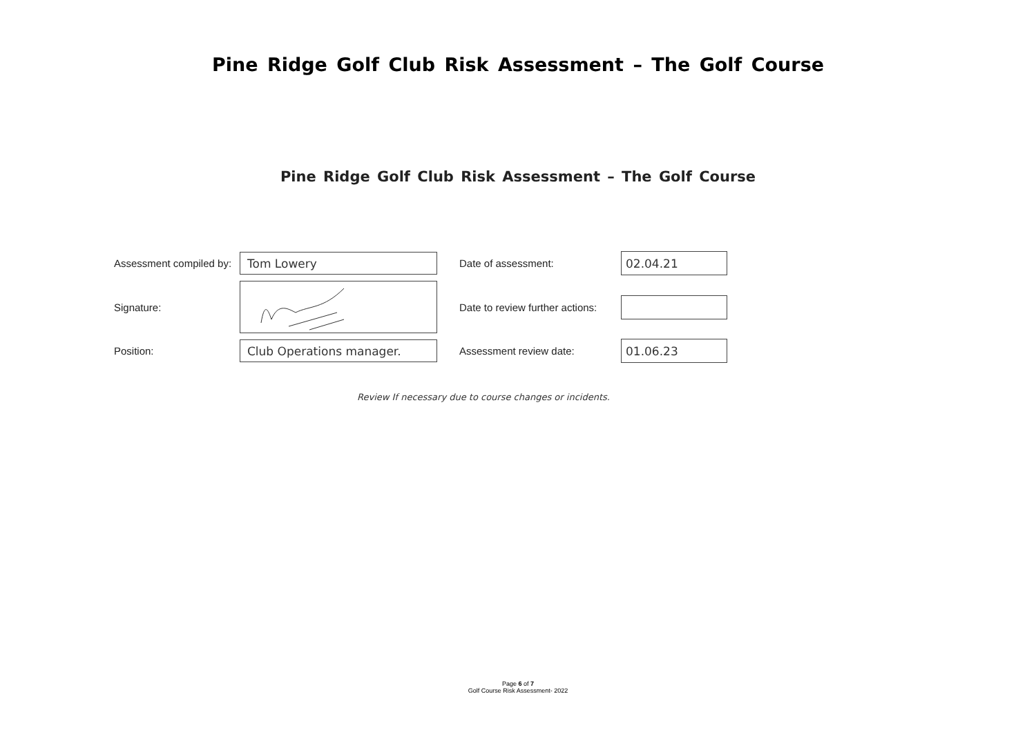Pine Ridge Golf Club Risk Assessment – The Golf Course
Pine Ridge Golf Club Risk Assessment – The Golf Course
Assessment compiled by:
Tom Lowery
Date of assessment:
02.04.21
Signature:
Date to review further actions:
Position:
Club Operations manager.
Assessment review date:
01.06.23
Review If necessary due to course changes or incidents.
Page 6 of 7
Golf Course Risk Assessment- 2022